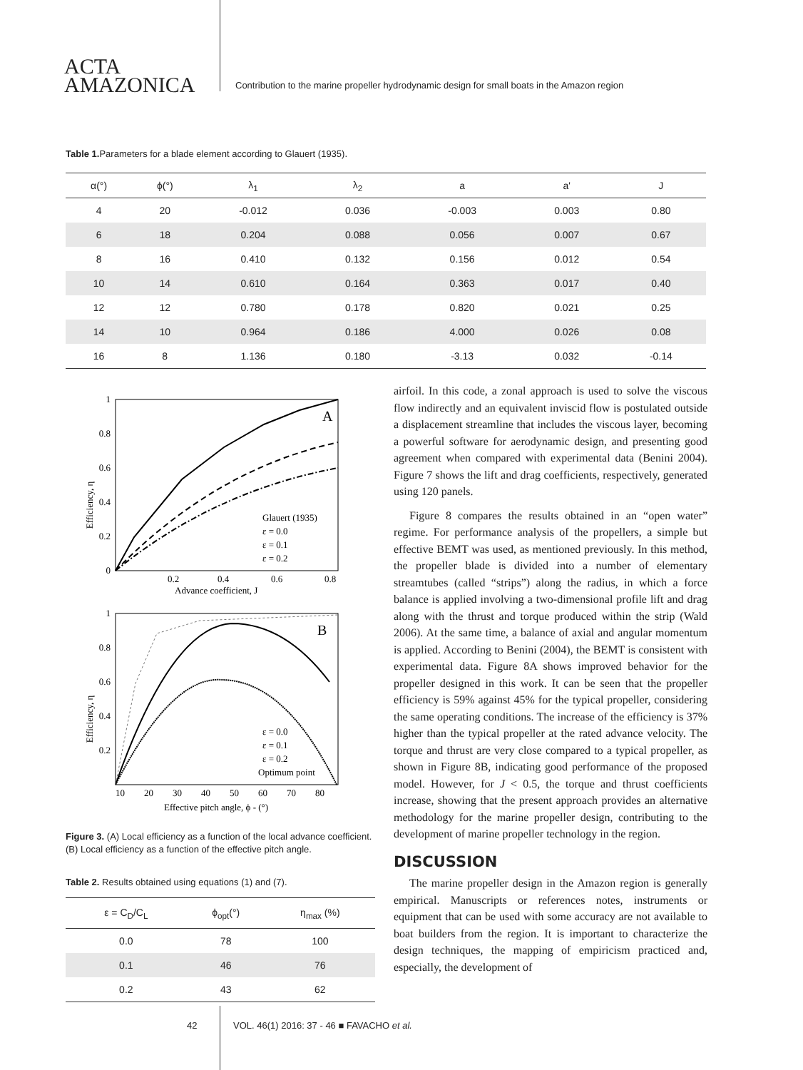ACTA
AMAZONICA
Contribution to the marine propeller hydrodynamic design for small boats in the Amazon region
Table 1. Parameters for a blade element according to Glauert (1935).
| α(°) | ϕ(°) | λ<sub>1</sub> | λ<sub>2</sub> | a | a' | J |
| --- | --- | --- | --- | --- | --- | --- |
| 4 | 20 | -0.012 | 0.036 | -0.003 | 0.003 | 0.80 |
| 6 | 18 | 0.204 | 0.088 | 0.056 | 0.007 | 0.67 |
| 8 | 16 | 0.410 | 0.132 | 0.156 | 0.012 | 0.54 |
| 10 | 14 | 0.610 | 0.164 | 0.363 | 0.017 | 0.40 |
| 12 | 12 | 0.780 | 0.178 | 0.820 | 0.021 | 0.25 |
| 14 | 10 | 0.964 | 0.186 | 4.000 | 0.026 | 0.08 |
| 16 | 8 | 1.136 | 0.180 | -3.13 | 0.032 | -0.14 |
A
1
0.8
0.6
0.4
0.2
0
0.2
0.4
0.6
0.8
Advance coefficient, J
Efficiency, η
Glauert (1935)
ε = 0.0
ε = 0.1
ε = 0.2
B
1
0.8
0.6
0.4
0.2
10
20
30
40
50
60
70
80
Effective pitch angle, ϕ - (°)
Efficiency, η
ε = 0.0
ε = 0.1
ε = 0.2
Optimum point
Figure 3. (A) Local efficiency as a function of the local advance coefficient. (B) Local efficiency as a function of the effective pitch angle.
Table 2. Results obtained using equations (1) and (7).
| ε = C<sub>D</sub>/C<sub>L</sub> | ϕ<sub>opt</sub>(°) | η<sub>max</sub> (%) |
| --- | --- | --- |
| 0.0 | 78 | 100 |
| 0.1 | 46 | 76 |
| 0.2 | 43 | 62 |
airfoil. In this code, a zonal approach is used to solve the viscous flow indirectly and an equivalent inviscid flow is postulated outside a displacement streamline that includes the viscous layer, becoming a powerful software for aerodynamic design, and presenting good agreement when compared with experimental data (Benini 2004). Figure 7 shows the lift and drag coefficients, respectively, generated using 120 panels.
Figure 8 compares the results obtained in an “open water” regime. For performance analysis of the propellers, a simple but effective BEMT was used, as mentioned previously. In this method, the propeller blade is divided into a number of elementary streamtubes (called “strips”) along the radius, in which a force balance is applied involving a two-dimensional profile lift and drag along with the thrust and torque produced within the strip (Wald 2006). At the same time, a balance of axial and angular momentum is applied. According to Benini (2004), the BEMT is consistent with experimental data. Figure 8A shows improved behavior for the propeller designed in this work. It can be seen that the propeller efficiency is 59% against 45% for the typical propeller, considering the same operating conditions. The increase of the efficiency is 37% higher than the typical propeller at the rated advance velocity. The torque and thrust are very close compared to a typical propeller, as shown in Figure 8B, indicating good performance of the proposed model. However, for J < 0.5, the torque and thrust coefficients increase, showing that the present approach provides an alternative methodology for the marine propeller design, contributing to the development of marine propeller technology in the region.
DISCUSSION
The marine propeller design in the Amazon region is generally empirical. Manuscripts or references notes, instruments or equipment that can be used with some accuracy are not available to boat builders from the region. It is important to characterize the design techniques, the mapping of empiricism practiced and, especially, the development of
42 VOL. 46(1) 2016: 37 - 46 ■ FAVACHO et al.